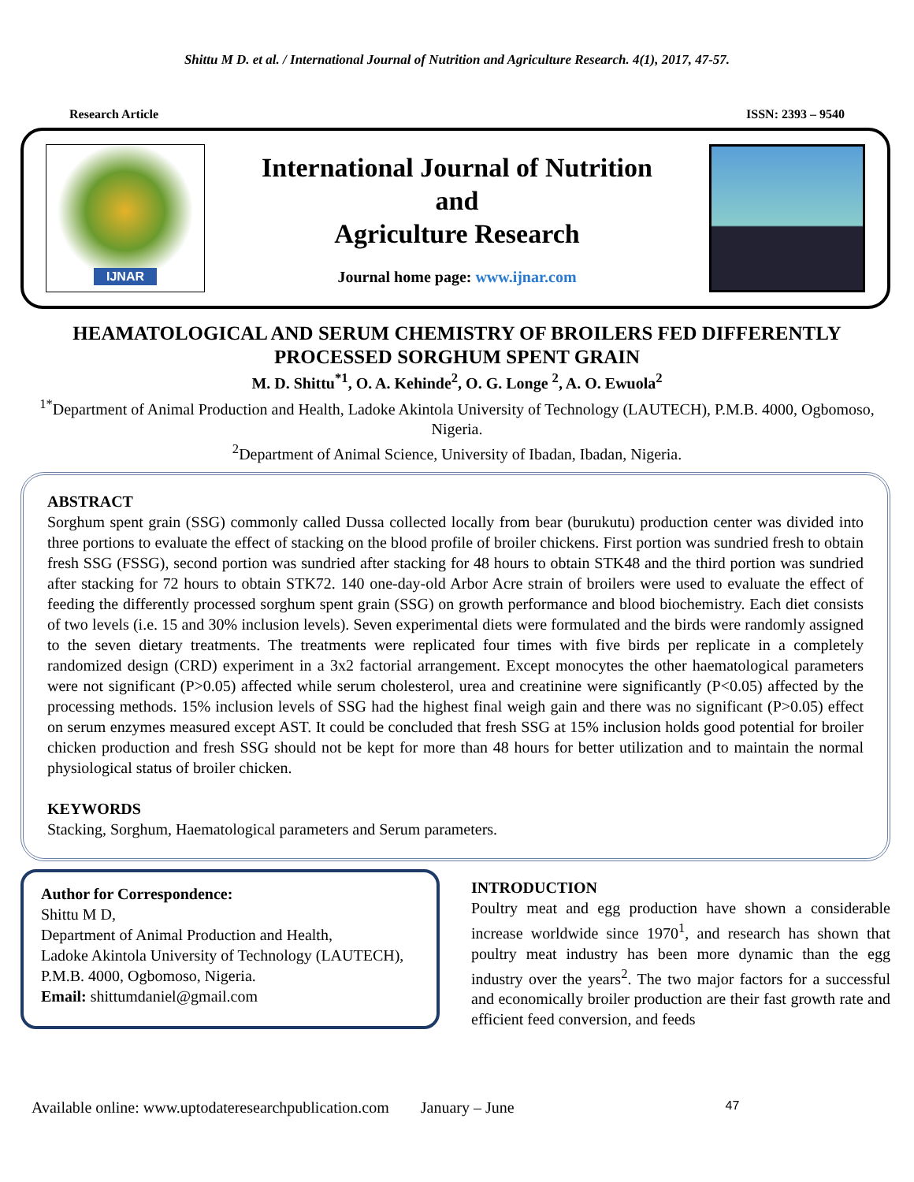Shittu M D. et al. / International Journal of Nutrition and Agriculture Research. 4(1), 2017, 47-57.
Research Article ISSN: 2393 – 9540
IJNAR
International Journal of Nutrition
and
Agriculture Research
Journal home page: www.ijnar.com
HEAMATOLOGICAL AND SERUM CHEMISTRY OF BROILERS FED DIFFERENTLY PROCESSED SORGHUM SPENT GRAIN
M. D. Shittu<sup>*1</sup>, O. A. Kehinde<sup>2</sup>, O. G. Longe <sup>2</sup>, A. O. Ewuola<sup>2</sup>
<sup>1*</sup>Department of Animal Production and Health, Ladoke Akintola University of Technology (LAUTECH), P.M.B. 4000, Ogbomoso, Nigeria.
<sup>2</sup> Department of Animal Science, University of Ibadan, Ibadan, Nigeria.
ABSTRACT
Sorghum spent grain (SSG) commonly called Dussa collected locally from bear (burukutu) production center was divided into three portions to evaluate the effect of stacking on the blood profile of broiler chickens. First portion was sundried fresh to obtain fresh SSG (FSSG), second portion was sundried after stacking for 48 hours to obtain STK48 and the third portion was sundried after stacking for 72 hours to obtain STK72. 140 one-day-old Arbor Acre strain of broilers were used to evaluate the effect of feeding the differently processed sorghum spent grain (SSG) on growth performance and blood biochemistry. Each diet consists of two levels (i.e. 15 and 30% inclusion levels). Seven experimental diets were formulated and the birds were randomly assigned to the seven dietary treatments. The treatments were replicated four times with five birds per replicate in a completely randomized design (CRD) experiment in a 3x2 factorial arrangement. Except monocytes the other haematological parameters were not significant (P>0.05) affected while serum cholesterol, urea and creatinine were significantly (P<0.05) affected by the processing methods. 15% inclusion levels of SSG had the highest final weigh gain and there was no significant (P>0.05) effect on serum enzymes measured except AST. It could be concluded that fresh SSG at 15% inclusion holds good potential for broiler chicken production and fresh SSG should not be kept for more than 48 hours for better utilization and to maintain the normal physiological status of broiler chicken.
KEYWORDS
Stacking, Sorghum, Haematological parameters and Serum parameters.
Author for Correspondence:
Shittu M D,
Department of Animal Production and Health,
Ladoke Akintola University of Technology (LAUTECH),
P.M.B. 4000, Ogbomoso, Nigeria.
Email: shittumdaniel@gmail.com
INTRODUCTION
Poultry meat and egg production have shown a considerable increase worldwide since 1970<sup>1</sup>, and research has shown that poultry meat industry has been more dynamic than the egg industry over the years<sup>2</sup>. The two major factors for a successful and economically broiler production are their fast growth rate and efficient feed conversion, and feeds
Available online: www.uptodateresearchpublication.com January – June 47